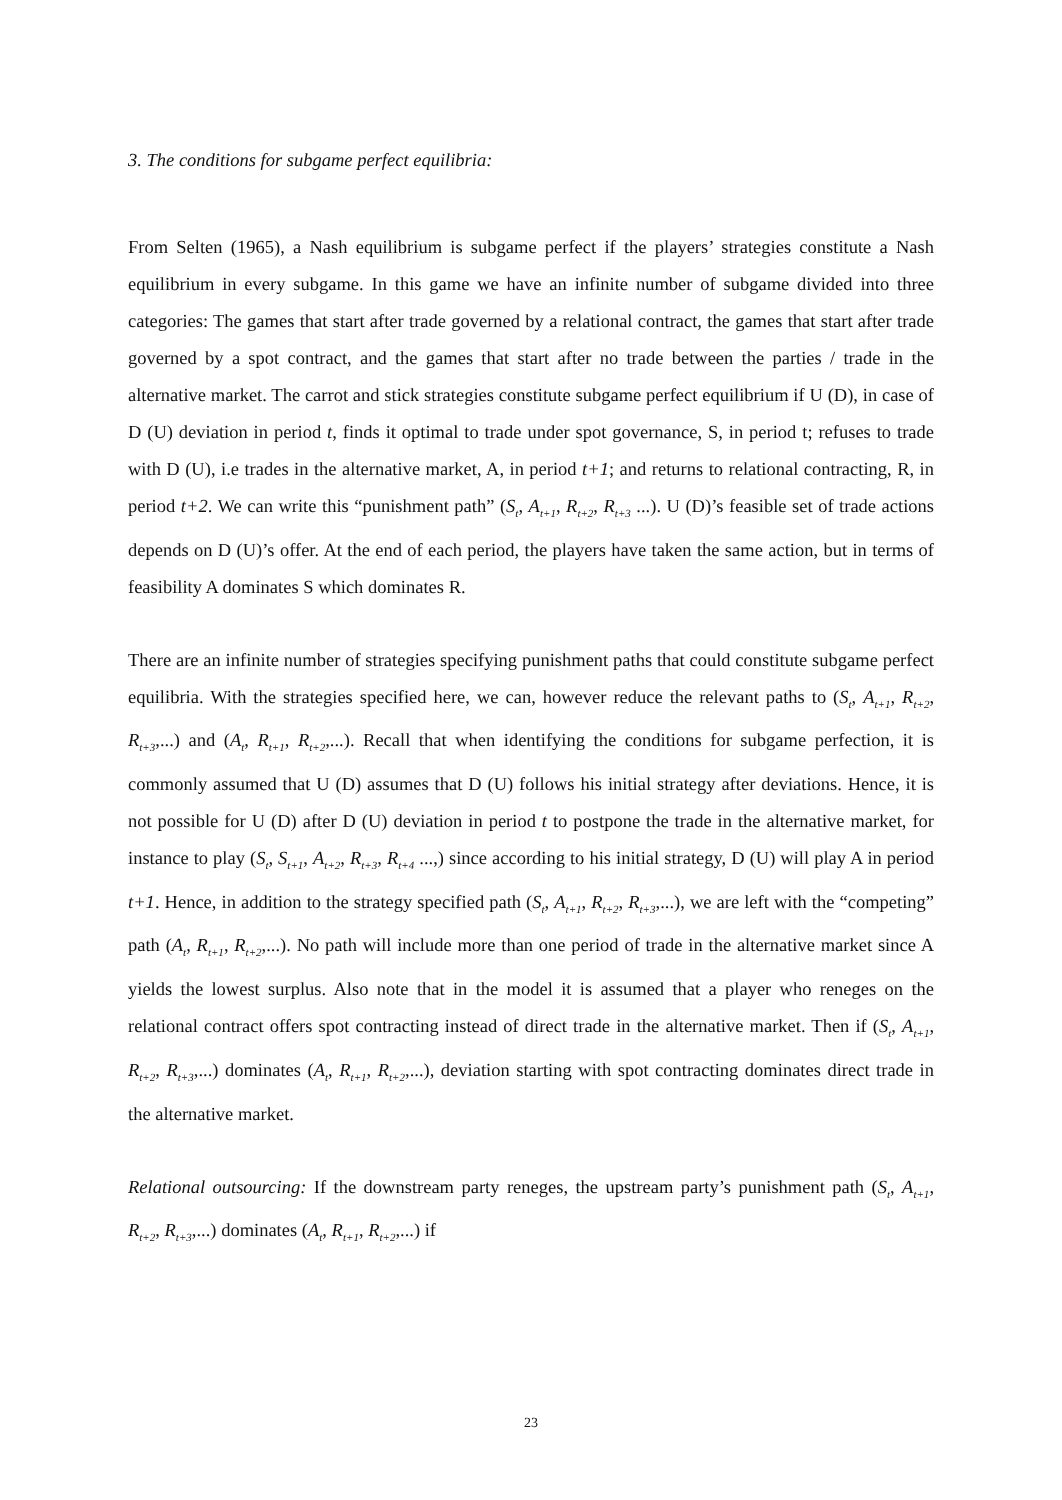3. The conditions for subgame perfect equilibria:
From Selten (1965), a Nash equilibrium is subgame perfect if the players’ strategies constitute a Nash equilibrium in every subgame. In this game we have an infinite number of subgame divided into three categories: The games that start after trade governed by a relational contract, the games that start after trade governed by a spot contract, and the games that start after no trade between the parties / trade in the alternative market. The carrot and stick strategies constitute subgame perfect equilibrium if U (D), in case of D (U) deviation in period t, finds it optimal to trade under spot governance, S, in period t; refuses to trade with D (U), i.e trades in the alternative market, A, in period t+1; and returns to relational contracting, R, in period t+2. We can write this “punishment path” (S<sub>t</sub>, A<sub>t+1</sub>, R<sub>t+2</sub>, R<sub>t+3</sub> ...). U (D)’s feasible set of trade actions depends on D (U)’s offer. At the end of each period, the players have taken the same action, but in terms of feasibility A dominates S which dominates R.
There are an infinite number of strategies specifying punishment paths that could constitute subgame perfect equilibria. With the strategies specified here, we can, however reduce the relevant paths to (S<sub>t</sub>, A<sub>t+1</sub>, R<sub>t+2</sub>, R<sub>t+3</sub>,...) and (A<sub>t</sub>, R<sub>t+1</sub>, R<sub>t+2</sub>,...). Recall that when identifying the conditions for subgame perfection, it is commonly assumed that U (D) assumes that D (U) follows his initial strategy after deviations. Hence, it is not possible for U (D) after D (U) deviation in period t to postpone the trade in the alternative market, for instance to play (S<sub>t</sub>, S<sub>t+1</sub>, A<sub>t+2</sub>, R<sub>t+3</sub>, R<sub>t+4</sub> ...,) since according to his initial strategy, D (U) will play A in period t+1. Hence, in addition to the strategy specified path (S<sub>t</sub>, A<sub>t+1</sub>, R<sub>t+2</sub>, R<sub>t+3</sub>,...), we are left with the “competing” path (A<sub>t</sub>, R<sub>t+1</sub>, R<sub>t+2</sub>,...). No path will include more than one period of trade in the alternative market since A yields the lowest surplus. Also note that in the model it is assumed that a player who reneges on the relational contract offers spot contracting instead of direct trade in the alternative market. Then if (S<sub>t</sub>, A<sub>t+1</sub>, R<sub>t+2</sub>, R<sub>t+3</sub>,...) dominates (A<sub>t</sub>, R<sub>t+1</sub>, R<sub>t+2</sub>,...), deviation starting with spot contracting dominates direct trade in the alternative market.
Relational outsourcing: If the downstream party reneges, the upstream party’s punishment path (S<sub>t</sub>, A<sub>t+1</sub>, R<sub>t+2</sub>, R<sub>t+3</sub>,...) dominates (A<sub>t</sub>, R<sub>t+1</sub>, R<sub>t+2</sub>,...) if
23